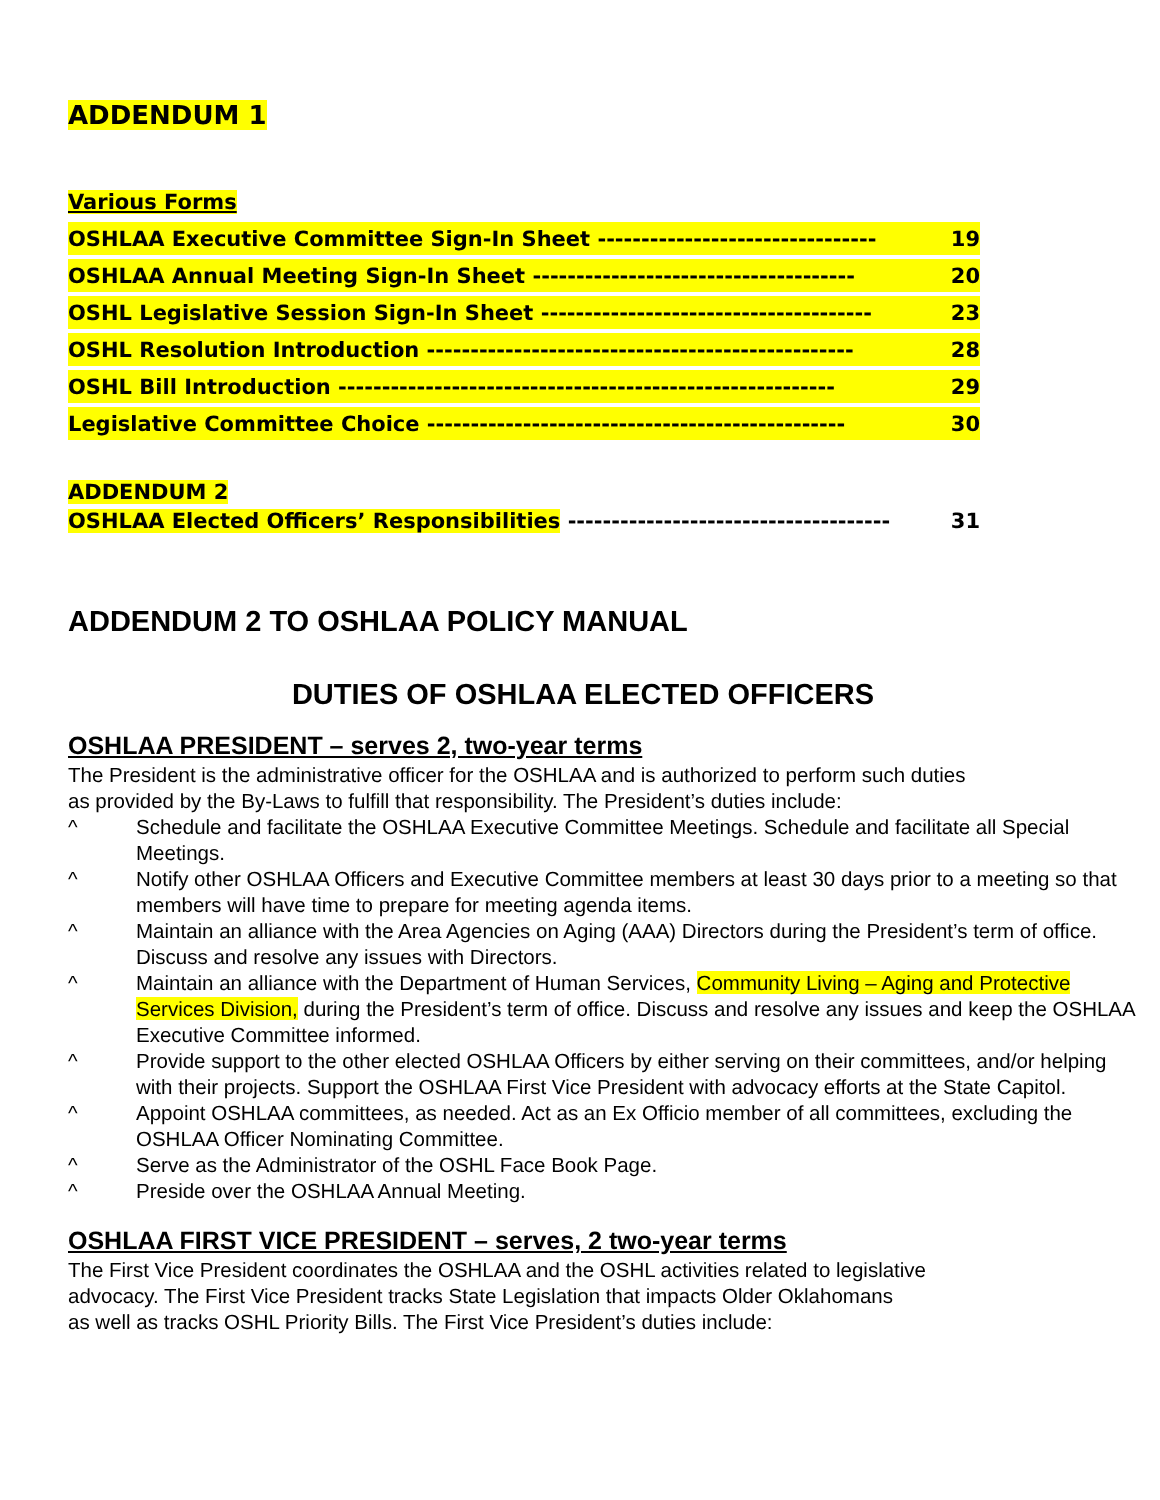ADDENDUM 1
Various Forms
OSHLAA Executive Committee Sign-In Sheet -------------------------------- 19
OSHLAA Annual Meeting Sign-In Sheet ------------------------------------- 20
OSHL Legislative Session Sign-In Sheet -------------------------------------- 23
OSHL Resolution Introduction ------------------------------------------------- 28
OSHL Bill Introduction --------------------------------------------------------- 29
Legislative Committee Choice ------------------------------------------------ 30
ADDENDUM 2
OSHLAA Elected Officers’ Responsibilities ------------------------------------- 31
ADDENDUM 2 TO OSHLAA POLICY MANUAL
DUTIES OF OSHLAA ELECTED OFFICERS
OSHLAA PRESIDENT – serves 2, two-year terms
The President is the administrative officer for the OSHLAA and is authorized to perform such duties
as provided by the By-Laws to fulfill that responsibility. The President’s duties include:
^ Schedule and facilitate the OSHLAA Executive Committee Meetings. Schedule and facilitate all Special Meetings.
^ Notify other OSHLAA Officers and Executive Committee members at least 30 days prior to a meeting so that members will have time to prepare for meeting agenda items.
^ Maintain an alliance with the Area Agencies on Aging (AAA) Directors during the President’s term of office. Discuss and resolve any issues with Directors.
^ Maintain an alliance with the Department of Human Services, Community Living – Aging and Protective Services Division, during the President’s term of office. Discuss and resolve any issues and keep the OSHLAA Executive Committee informed.
^ Provide support to the other elected OSHLAA Officers by either serving on their committees, and/or helping with their projects. Support the OSHLAA First Vice President with advocacy efforts at the State Capitol.
^ Appoint OSHLAA committees, as needed. Act as an Ex Officio member of all committees, excluding the OSHLAA Officer Nominating Committee.
^ Serve as the Administrator of the OSHL Face Book Page.
^ Preside over the OSHLAA Annual Meeting.
OSHLAA FIRST VICE PRESIDENT – serves, 2 two-year terms
The First Vice President coordinates the OSHLAA and the OSHL activities related to legislative
advocacy. The First Vice President tracks State Legislation that impacts Older Oklahomans
as well as tracks OSHL Priority Bills. The First Vice President’s duties include: